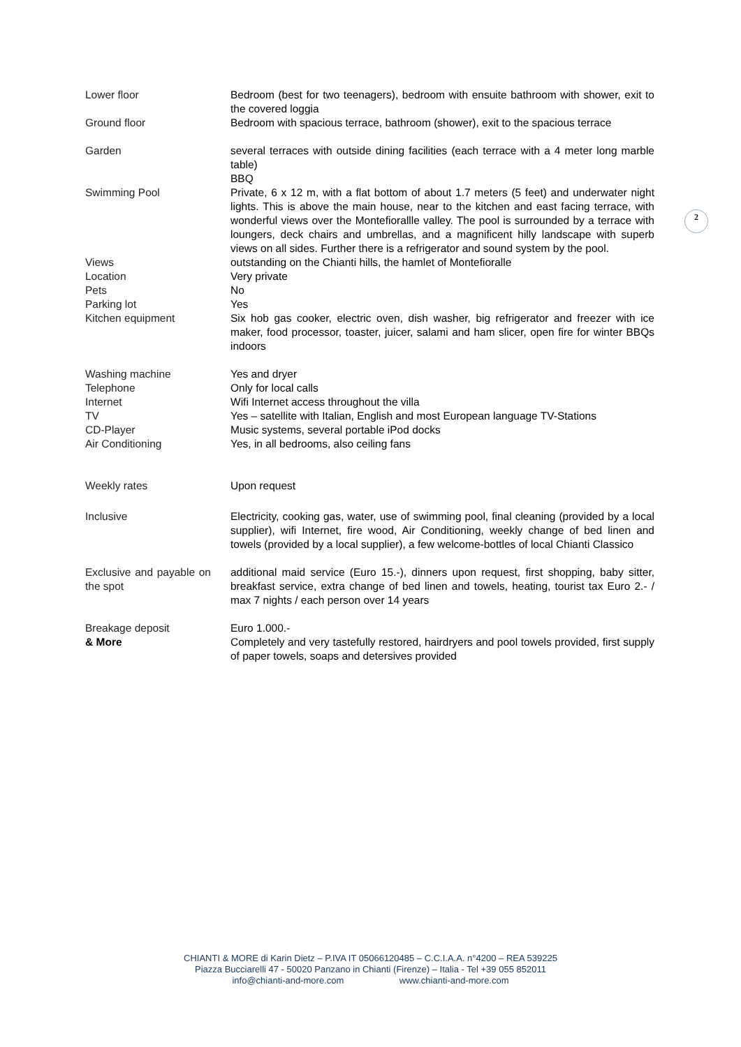| Lower floor | Bedroom (best for two teenagers), bedroom with ensuite bathroom with shower, exit to the covered loggia |
| Ground floor | Bedroom with spacious terrace, bathroom (shower), exit to the spacious terrace |
| Garden | several terraces with outside dining facilities (each terrace with a 4 meter long marble table) BBQ |
| Swimming Pool | Private, 6 x 12 m, with a flat bottom of about 1.7 meters (5 feet) and underwater night lights. This is above the main house, near to the kitchen and east facing terrace, with wonderful views over the Montefiorallle valley. The pool is surrounded by a terrace with loungers, deck chairs and umbrellas, and a magnificent hilly landscape with superb views on all sides. Further there is a refrigerator and sound system by the pool. |
| Views | outstanding on the Chianti hills, the hamlet of Montefioralle |
| Location | Very private |
| Pets | No |
| Parking lot | Yes |
| Kitchen equipment | Six hob gas cooker, electric oven, dish washer, big refrigerator and freezer with ice maker, food processor, toaster, juicer, salami and ham slicer, open fire for winter BBQs indoors |
| Washing machine | Yes and dryer |
| Telephone | Only for local calls |
| Internet | Wifi Internet access throughout the villa |
| TV | Yes – satellite with Italian, English and most European language TV-Stations |
| CD-Player | Music systems, several portable iPod docks |
| Air Conditioning | Yes, in all bedrooms, also ceiling fans |
| Weekly rates | Upon request |
| Inclusive | Electricity, cooking gas, water, use of swimming pool, final cleaning (provided by a local supplier), wifi Internet, fire wood, Air Conditioning, weekly change of bed linen and towels (provided by a local supplier), a few welcome-bottles of local Chianti Classico |
| Exclusive and payable on the spot | additional maid service (Euro 15.-), dinners upon request, first shopping, baby sitter, breakfast service, extra change of bed linen and towels, heating, tourist tax Euro 2.- / max 7 nights / each person over 14 years |
| Breakage deposit | Euro 1.000.- |
| & More | Completely and very tastefully restored, hairdryers and pool towels provided, first supply of paper towels, soaps and detersives provided |
2
CHIANTI & MORE di Karin Dietz – P.IVA IT 05066120485 – C.C.I.A.A. n°4200 – REA 539225
Piazza Bucciarelli 47 - 50020 Panzano in Chianti (Firenze) – Italia - Tel +39 055 852011
info@chianti-and-more.com www.chianti-and-more.com